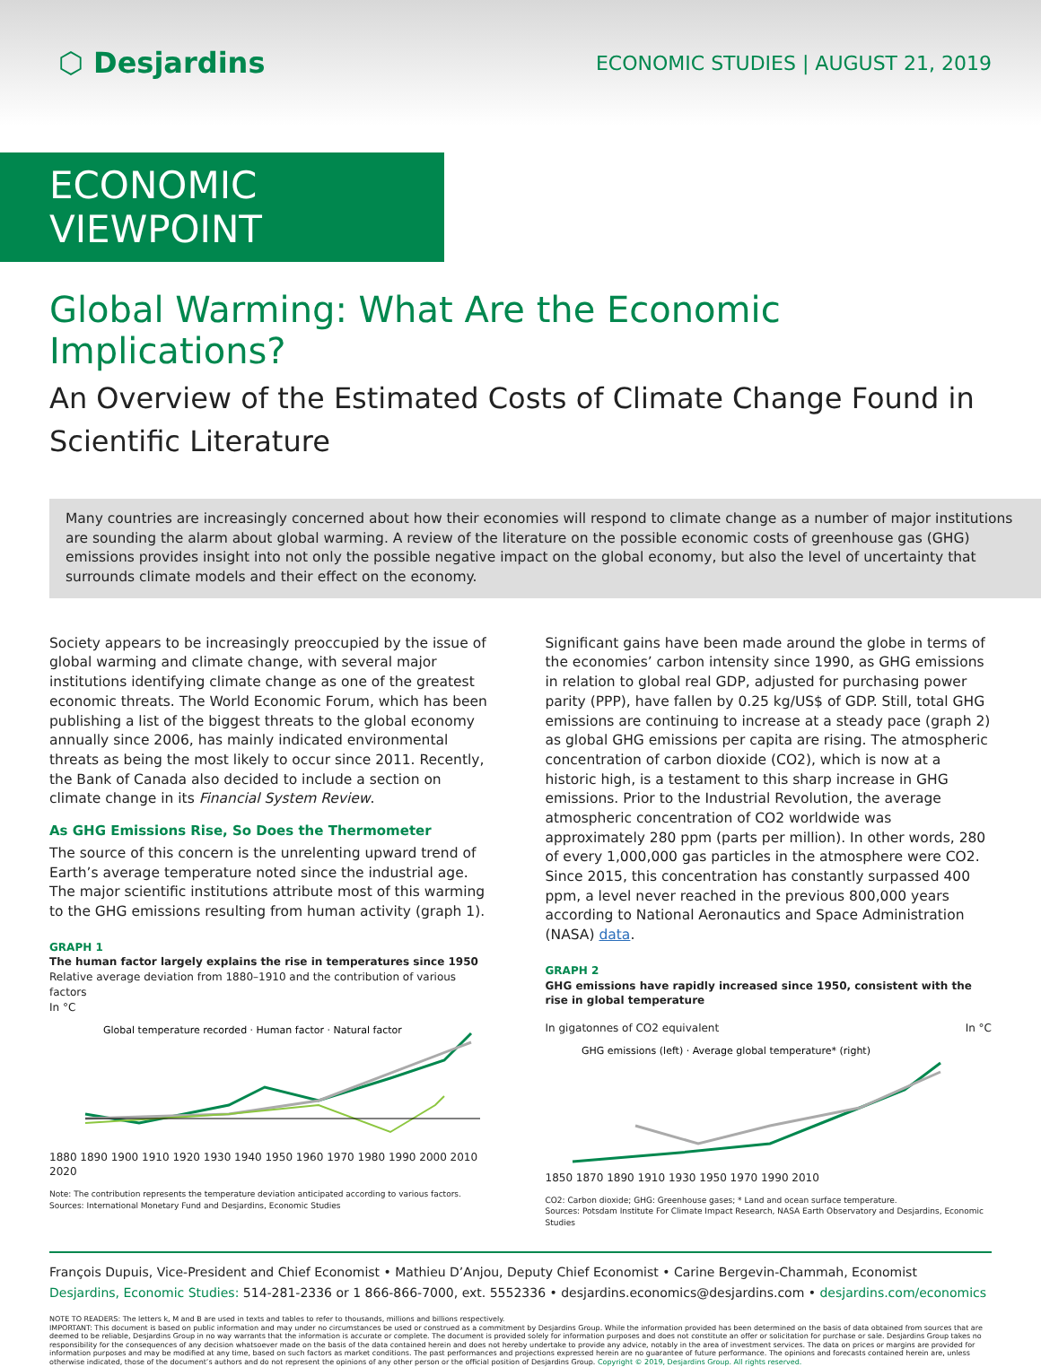⬡ Desjardins
ECONOMIC STUDIES | AUGUST 21, 2019
ECONOMIC VIEWPOINT
Global Warming: What Are the Economic Implications?
An Overview of the Estimated Costs of Climate Change Found in Scientific Literature
Many countries are increasingly concerned about how their economies will respond to climate change as a number of major institutions are sounding the alarm about global warming. A review of the literature on the possible economic costs of greenhouse gas (GHG) emissions provides insight into not only the possible negative impact on the global economy, but also the level of uncertainty that surrounds climate models and their effect on the economy.
Society appears to be increasingly preoccupied by the issue of global warming and climate change, with several major institutions identifying climate change as one of the greatest economic threats. The World Economic Forum, which has been publishing a list of the biggest threats to the global economy annually since 2006, has mainly indicated environmental threats as being the most likely to occur since 2011. Recently, the Bank of Canada also decided to include a section on climate change in its Financial System Review.
As GHG Emissions Rise, So Does the Thermometer
The source of this concern is the unrelenting upward trend of Earth’s average temperature noted since the industrial age. The major scientific institutions attribute most of this warming to the GHG emissions resulting from human activity (graph 1).
GRAPH 1
The human factor largely explains the rise in temperatures since 1950
Relative average deviation from 1880–1910 and the contribution of various factors
In °C
Global temperature recorded · Human factor · Natural factor
1880 1890 1900 1910 1920 1930 1940 1950 1960 1970 1980 1990 2000 2010 2020
Note: The contribution represents the temperature deviation anticipated according to various factors.
Sources: International Monetary Fund and Desjardins, Economic Studies
Significant gains have been made around the globe in terms of the economies’ carbon intensity since 1990, as GHG emissions in relation to global real GDP, adjusted for purchasing power parity (PPP), have fallen by 0.25 kg/US$ of GDP. Still, total GHG emissions are continuing to increase at a steady pace (graph 2) as global GHG emissions per capita are rising. The atmospheric concentration of carbon dioxide (CO2), which is now at a historic high, is a testament to this sharp increase in GHG emissions. Prior to the Industrial Revolution, the average atmospheric concentration of CO2 worldwide was approximately 280 ppm (parts per million). In other words, 280 of every 1,000,000 gas particles in the atmosphere were CO2. Since 2015, this concentration has constantly surpassed 400 ppm, a level never reached in the previous 800,000 years according to National Aeronautics and Space Administration (NASA) data.
GRAPH 2
GHG emissions have rapidly increased since 1950, consistent with the rise in global temperature
In gigatonnes of CO2 equivalent In °C
GHG emissions (left) · Average global temperature* (right)
1850 1870 1890 1910 1930 1950 1970 1990 2010
CO2: Carbon dioxide; GHG: Greenhouse gases; * Land and ocean surface temperature.
Sources: Potsdam Institute For Climate Impact Research, NASA Earth Observatory and Desjardins, Economic Studies
François Dupuis, Vice-President and Chief Economist • Mathieu D’Anjou, Deputy Chief Economist • Carine Bergevin-Chammah, Economist
Desjardins, Economic Studies: 514-281-2336 or 1 866-866-7000, ext. 5552336 • desjardins.economics@desjardins.com • desjardins.com/economics
NOTE TO READERS: The letters k, M and B are used in texts and tables to refer to thousands, millions and billions respectively.
IMPORTANT: This document is based on public information and may under no circumstances be used or construed as a commitment by Desjardins Group. While the information provided has been determined on the basis of data obtained from sources that are deemed to be reliable, Desjardins Group in no way warrants that the information is accurate or complete. The document is provided solely for information purposes and does not constitute an offer or solicitation for purchase or sale. Desjardins Group takes no responsibility for the consequences of any decision whatsoever made on the basis of the data contained herein and does not hereby undertake to provide any advice, notably in the area of investment services. The data on prices or margins are provided for information purposes and may be modified at any time, based on such factors as market conditions. The past performances and projections expressed herein are no guarantee of future performance. The opinions and forecasts contained herein are, unless otherwise indicated, those of the document’s authors and do not represent the opinions of any other person or the official position of Desjardins Group. Copyright © 2019, Desjardins Group. All rights reserved.